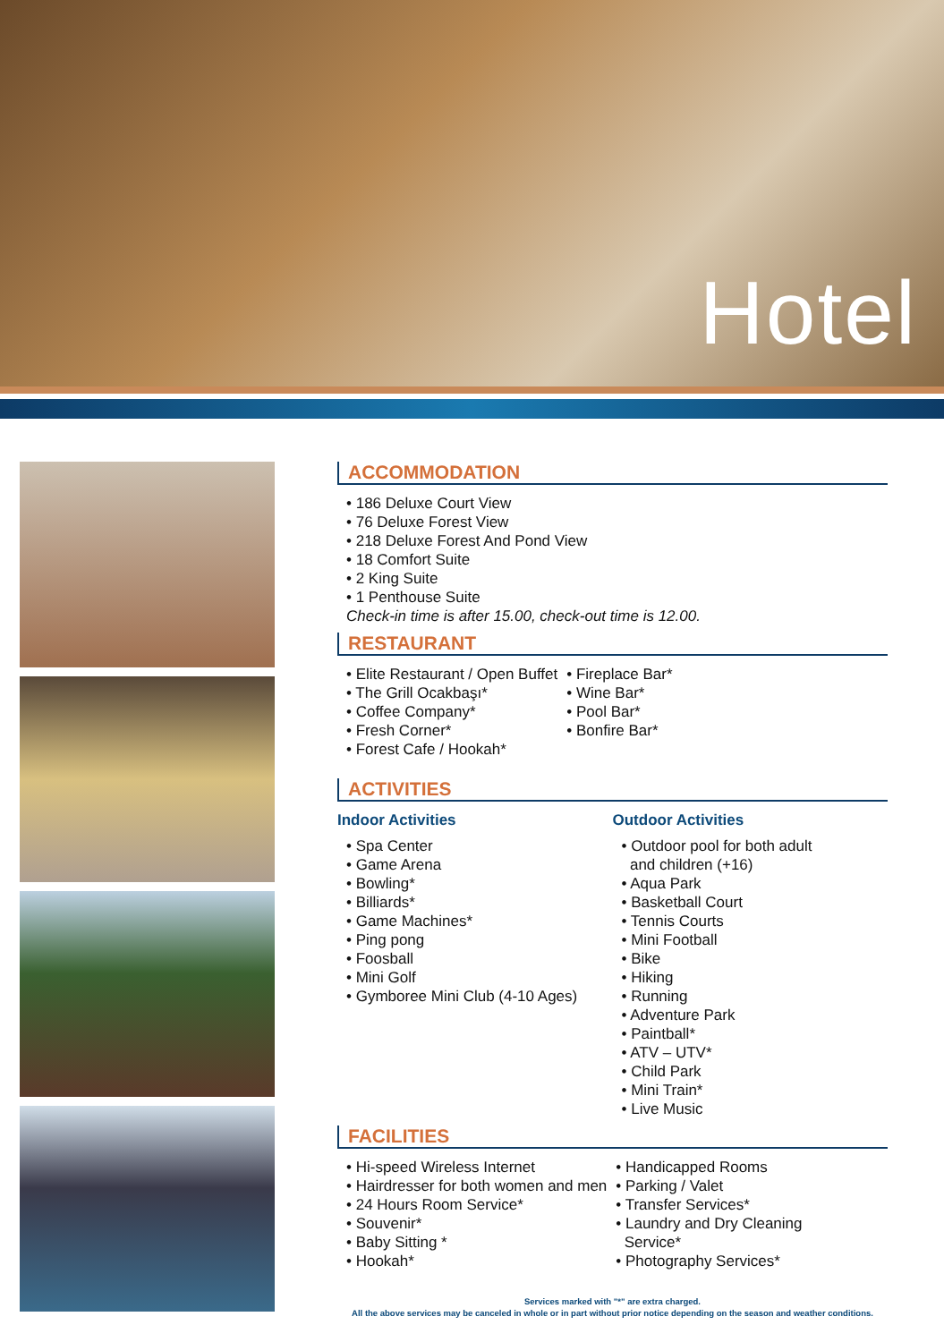Hotel
ACCOMMODATION
• 186 Deluxe Court View
• 76 Deluxe Forest View
• 218 Deluxe Forest And Pond View
• 18 Comfort Suite
• 2 King Suite
• 1 Penthouse Suite
Check-in time is after 15.00, check-out time is 12.00.
RESTAURANT
• Elite Restaurant / Open Buffet
• The Grill Ocakbaşı*
• Coffee Company*
• Fresh Corner*
• Forest Cafe / Hookah*
• Fireplace Bar*
• Wine Bar*
• Pool Bar*
• Bonfire Bar*
ACTIVITIES
Indoor Activities
• Spa Center
• Game Arena
• Bowling*
• Billiards*
• Game Machines*
• Ping pong
• Foosball
• Mini Golf
• Gymboree Mini Club (4-10 Ages)
Outdoor Activities
• Outdoor pool for both adult
and children (+16)
• Aqua Park
• Basketball Court
• Tennis Courts
• Mini Football
• Bike
• Hiking
• Running
• Adventure Park
• Paintball*
• ATV – UTV*
• Child Park
• Mini Train*
• Live Music
FACILITIES
• Hi-speed Wireless Internet
• Hairdresser for both women and men
• 24 Hours Room Service*
• Souvenir*
• Baby Sitting *
• Hookah*
• Handicapped Rooms
• Parking / Valet
• Transfer Services*
• Laundry and Dry Cleaning
Service*
• Photography Services*
Services marked with "*" are extra charged.
All the above services may be canceled in whole or in part without prior notice depending on the season and weather conditions.